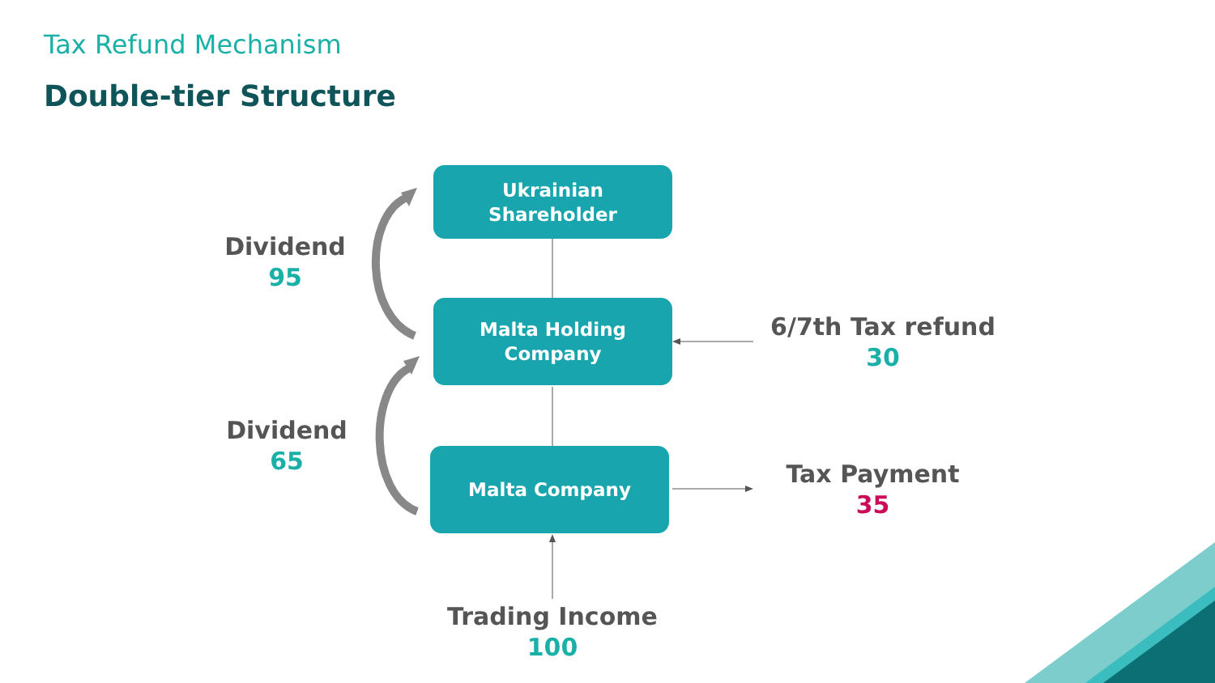Tax Refund Mechanism
Double-tier Structure
Ukrainian
Shareholder
Malta Holding
Company
Malta Company
Dividend
95
Dividend
65
6/7th Tax refund
30
Tax Payment
35
Trading Income
100